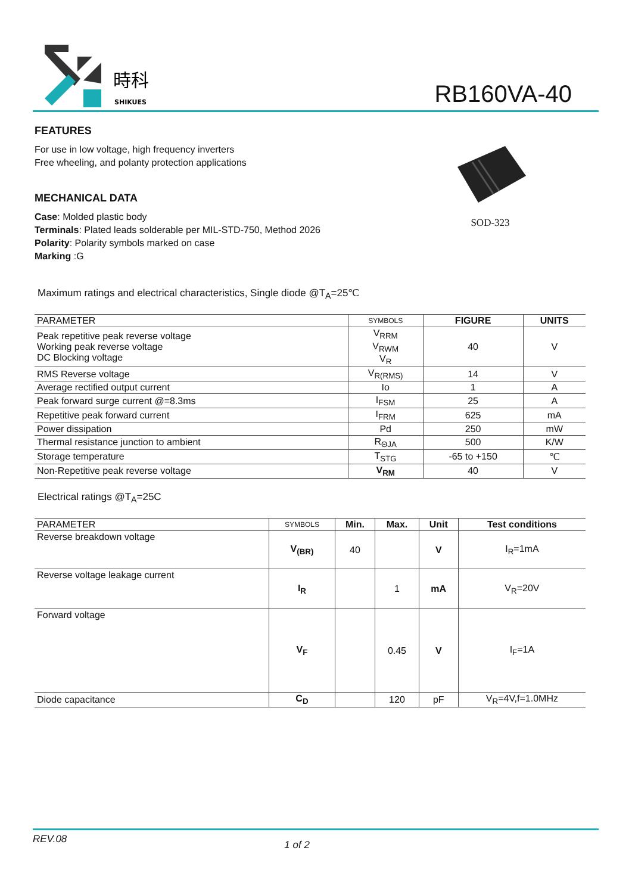時科
SHIKUES
RB160VA-40
FEATURES
For use in low voltage, high frequency inverters
Free wheeling, and polanty protection applications
MECHANICAL DATA
Case: Molded plastic body
Terminals: Plated leads solderable per MIL-STD-750, Method 2026
Polarity: Polarity symbols marked on case
Marking :G
SOD-323
Maximum ratings and electrical characteristics, Single diode @T<sub>A</sub>=25℃
| PARAMETER | SYMBOLS | FIGURE | UNITS |
| --- | --- | --- | --- |
| Peak repetitive peak reverse voltage Working peak reverse voltage DC Blocking voltage | V<sub>RRM</sub> V<sub>RWM</sub> V<sub>R</sub> | 40 | V |
| RMS Reverse voltage | V<sub>R(RMS)</sub> | 14 | V |
| Average rectified output current | Io | 1 | A |
| Peak forward surge current @=8.3ms | I<sub>FSM</sub> | 25 | A |
| Repetitive peak forward current | I<sub>FRM</sub> | 625 | mA |
| Power dissipation | Pd | 250 | mW |
| Thermal resistance junction to ambient | R<sub>ΘJA</sub> | 500 | K/W |
| Storage temperature | T<sub>STG</sub> | -65 to +150 | ℃ |
| Non-Repetitive peak reverse voltage | V<sub>RM</sub> | 40 | V |
Electrical ratings @T<sub>A</sub>=25C
| PARAMETER | SYMBOLS | Min. | Max. | Unit | Test conditions |
| --- | --- | --- | --- | --- | --- |
| Reverse breakdown voltage | V<sub>(BR)</sub> | 40 | | V | I<sub>R</sub>=1mA |
| Reverse voltage leakage current | I<sub>R</sub> | | 1 | mA | V<sub>R</sub>=20V |
| Forward voltage | V<sub>F</sub> | | 0.45 | V | I<sub>F</sub>=1A |
| Diode capacitance | C<sub>D</sub> | | 120 | pF | V<sub>R</sub>=4V,f=1.0MHz |
REV.08 1 of 2